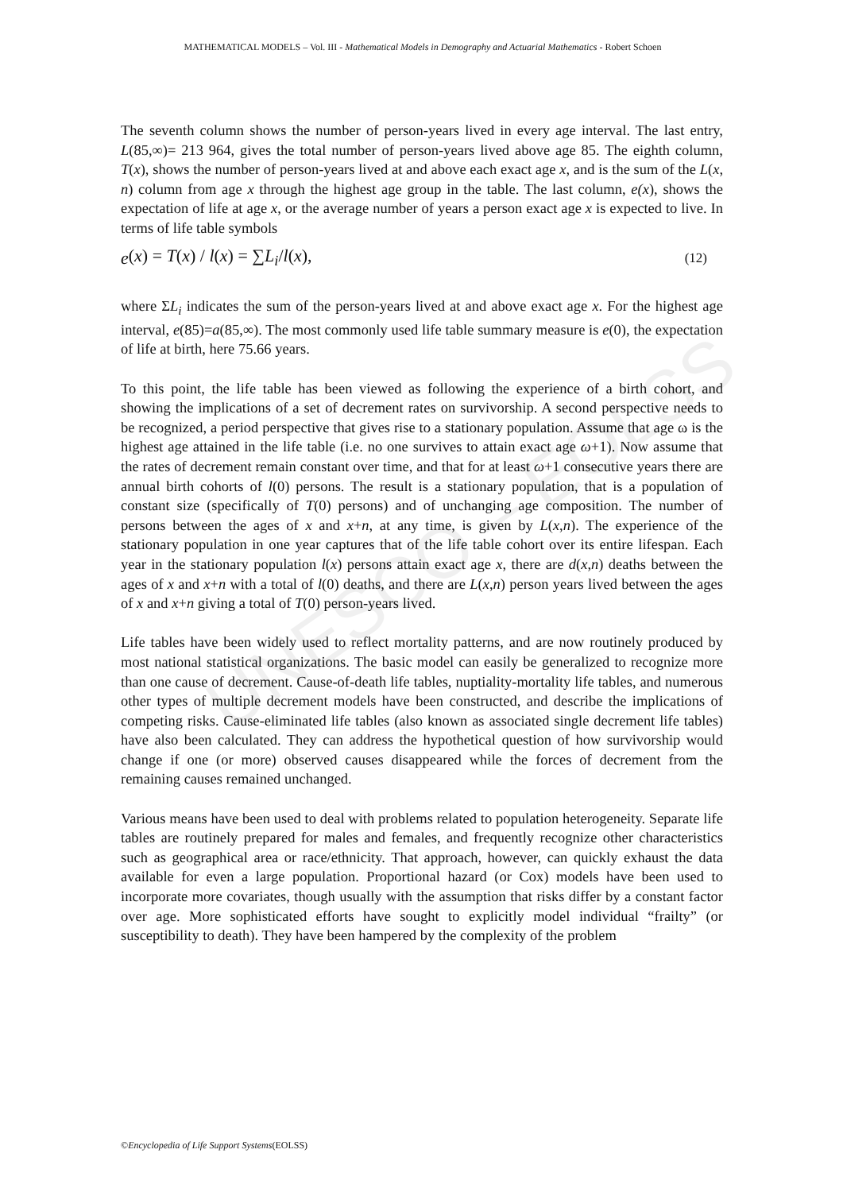UNESCO – EOLSS
MATHEMATICAL MODELS – Vol. III - Mathematical Models in Demography and Actuarial Mathematics - Robert Schoen
The seventh column shows the number of person-years lived in every age interval. The last entry, L(85,∞)= 213 964, gives the total number of person-years lived above age 85. The eighth column, T(x), shows the number of person-years lived at and above each exact age x, and is the sum of the L(x, n) column from age x through the highest age group in the table. The last column, e(x), shows the expectation of life at age x, or the average number of years a person exact age x is expected to live. In terms of life table symbols
e (x) = T(x) / l(x) = ∑L<sub>i</sub>/l(x), (12)
where ΣL<sub>i</sub> indicates the sum of the person-years lived at and above exact age x. For the highest age interval, e(85)=a(85,∞). The most commonly used life table summary measure is e(0), the expectation of life at birth, here 75.66 years.
To this point, the life table has been viewed as following the experience of a birth cohort, and showing the implications of a set of decrement rates on survivorship. A second perspective needs to be recognized, a period perspective that gives rise to a stationary population. Assume that age ω is the highest age attained in the life table (i.e. no one survives to attain exact age ω+1). Now assume that the rates of decrement remain constant over time, and that for at least ω+1 consecutive years there are annual birth cohorts of l(0) persons. The result is a stationary population, that is a population of constant size (specifically of T(0) persons) and of unchanging age composition. The number of persons between the ages of x and x+n, at any time, is given by L(x,n). The experience of the stationary population in one year captures that of the life table cohort over its entire lifespan. Each year in the stationary population l(x) persons attain exact age x, there are d(x,n) deaths between the ages of x and x+n with a total of l(0) deaths, and there are L(x,n) person years lived between the ages of x and x+n giving a total of T(0) person-years lived.
Life tables have been widely used to reflect mortality patterns, and are now routinely produced by most national statistical organizations. The basic model can easily be generalized to recognize more than one cause of decrement. Cause-of-death life tables, nuptiality-mortality life tables, and numerous other types of multiple decrement models have been constructed, and describe the implications of competing risks. Cause-eliminated life tables (also known as associated single decrement life tables) have also been calculated. They can address the hypothetical question of how survivorship would change if one (or more) observed causes disappeared while the forces of decrement from the remaining causes remained unchanged.
Various means have been used to deal with problems related to population heterogeneity. Separate life tables are routinely prepared for males and females, and frequently recognize other characteristics such as geographical area or race/ethnicity. That approach, however, can quickly exhaust the data available for even a large population. Proportional hazard (or Cox) models have been used to incorporate more covariates, though usually with the assumption that risks differ by a constant factor over age. More sophisticated efforts have sought to explicitly model individual “frailty” (or susceptibility to death). They have been hampered by the complexity of the problem
©Encyclopedia of Life Support Systems(EOLSS)